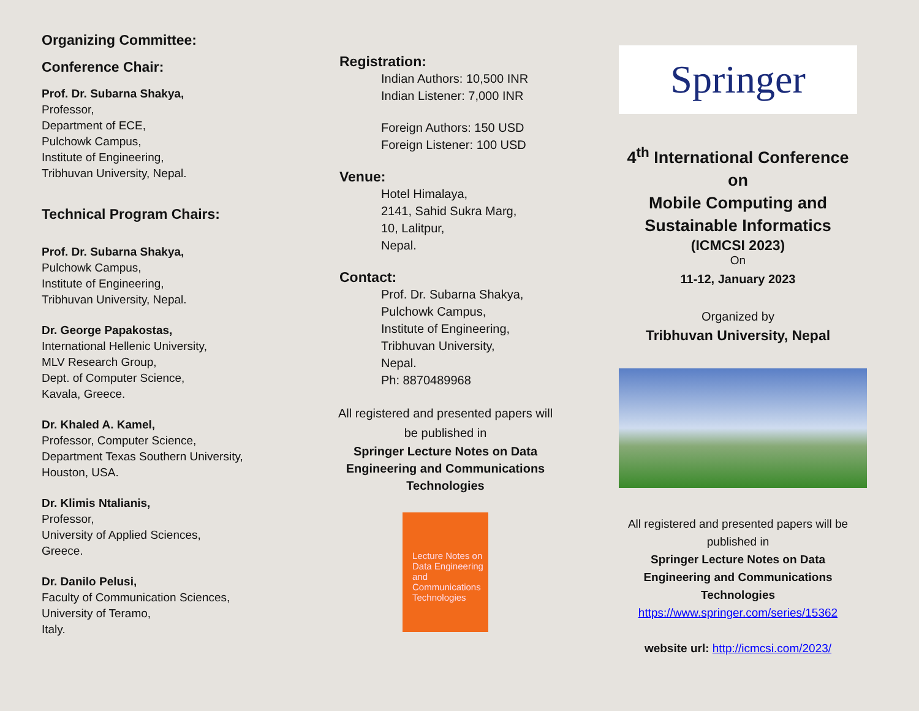Organizing Committee:
Conference Chair:
Prof. Dr. Subarna Shakya,
Professor,
Department of ECE,
Pulchowk Campus,
Institute of Engineering,
Tribhuvan University, Nepal.
Technical Program Chairs:
Prof. Dr. Subarna Shakya,
Pulchowk Campus,
Institute of Engineering,
Tribhuvan University, Nepal.
Dr. George Papakostas,
International Hellenic University,
MLV Research Group,
Dept. of Computer Science,
Kavala, Greece.
Dr. Khaled A. Kamel,
Professor, Computer Science,
Department Texas Southern University,
Houston, USA.
Dr. Klimis Ntalianis,
Professor,
University of Applied Sciences,
Greece.
Dr. Danilo Pelusi,
Faculty of Communication Sciences,
University of Teramo,
Italy.
Registration:
Indian Authors: 10,500 INR
Indian Listener: 7,000 INR
Foreign Authors: 150 USD
Foreign Listener: 100 USD
Venue:
Hotel Himalaya,
2141, Sahid Sukra Marg,
10, Lalitpur,
Nepal.
Contact:
Prof. Dr. Subarna Shakya,
Pulchowk Campus,
Institute of Engineering,
Tribhuvan University,
Nepal.
Ph: 8870489968
All registered and presented papers will
be published in
Springer Lecture Notes on Data
Engineering and Communications
Technologies
Lecture Notes on Data Engineering and Communications Technologies
Springer
4<sup>th</sup> International Conference
on
Mobile Computing and
Sustainable Informatics
(ICMCSI 2023)
On
11-12, January 2023
Organized by
Tribhuvan University, Nepal
All registered and presented papers will be published in
Springer Lecture Notes on Data Engineering and Communications Technologies
https://www.springer.com/series/15362
website url: http://icmcsi.com/2023/